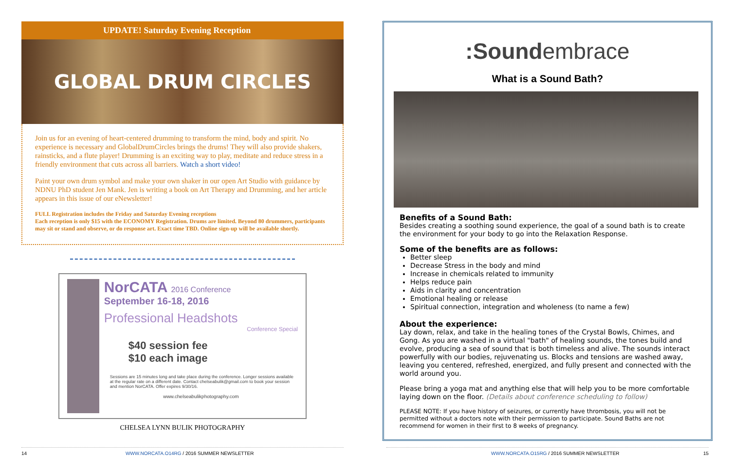UPDATE! Saturday Evening Reception
GLOBAL DRUM CIRCLES
Join us for an evening of heart-centered drumming to transform the mind, body and spirit. No experience is necessary and GlobalDrumCircles brings the drums! They will also provide shakers, rainsticks, and a flute player! Drumming is an exciting way to play, meditate and reduce stress in a friendly environment that cuts across all barriers. Watch a short video!
Paint your own drum symbol and make your own shaker in our open Art Studio with guidance by NDNU PhD student Jen Mank. Jen is writing a book on Art Therapy and Drumming, and her article appears in this issue of our eNewsletter!
FULL Registration includes the Friday and Saturday Evening receptions
Each reception is only $15 with the ECONOMY Registration. Drums are limited. Beyond 80 drummers, participants may sit or stand and observe, or do response art. Exact time TBD. Online sign-up will be available shortly.
NorCATA 2016 Conference
September 16-18, 2016
Professional Headshots
Conference Special
$40 session fee
$10 each image
Sessions are 15 minutes long and take place during the conference. Longer sessions available at the regular rate on a different date. Contact chelseabulik@gmail.com to book your session and mention NorCATA. Offer expires 9/30/16.
www.chelseabulikphotography.com
CHELSEA LYNN BULIK PHOTOGRAPHY
:Soundembrace
What is a Sound Bath?
Benefits of a Sound Bath:
Besides creating a soothing sound experience, the goal of a sound bath is to create the environment for your body to go into the Relaxation Response.
Some of the benefits are as follows:
Better sleep
Decrease Stress in the body and mind
Increase in chemicals related to immunity
Helps reduce pain
Aids in clarity and concentration
Emotional healing or release
Spiritual connection, integration and wholeness (to name a few)
About the experience:
Lay down, relax, and take in the healing tones of the Crystal Bowls, Chimes, and Gong. As you are washed in a virtual "bath" of healing sounds, the tones build and evolve, producing a sea of sound that is both timeless and alive. The sounds interact powerfully with our bodies, rejuvenating us. Blocks and tensions are washed away, leaving you centered, refreshed, energized, and fully present and connected with the world around you.
Please bring a yoga mat and anything else that will help you to be more comfortable laying down on the floor. (Details about conference scheduling to follow)
PLEASE NOTE: If you have history of seizures, or currently have thrombosis, you will not be permitted without a doctors note with their permission to participate. Sound Baths are not recommend for women in their first to 8 weeks of pregnancy.
14 WWW.NORCATA.O14RG / 2016 SUMMER NEWSLETTER WWW.NORCATA.O15RG / 2016 SUMMER NEWSLETTER 15